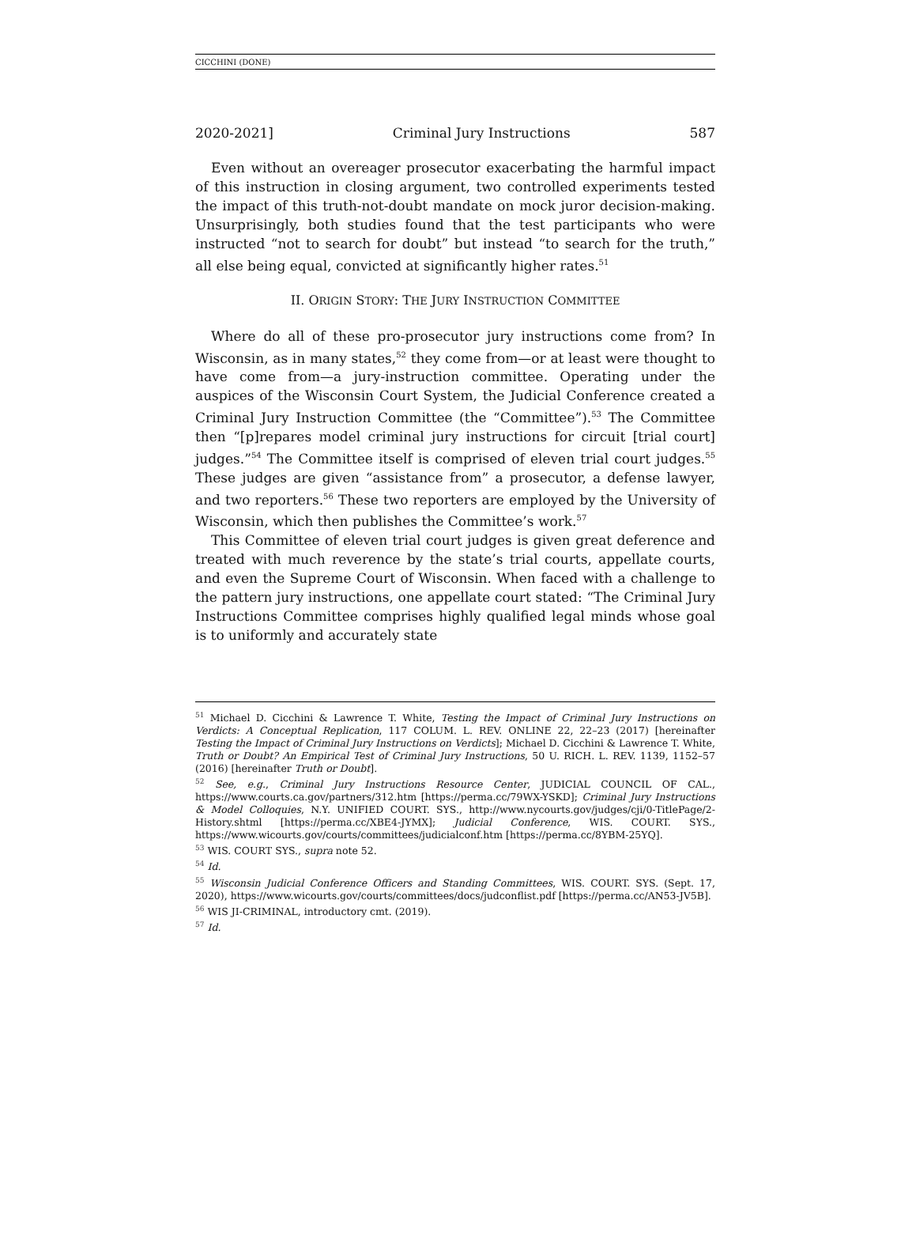CICCHINI (DONE)
2020-2021] Criminal Jury Instructions 587
Even without an overeager prosecutor exacerbating the harmful impact of this instruction in closing argument, two controlled experiments tested the impact of this truth-not-doubt mandate on mock juror decision-making. Unsurprisingly, both studies found that the test participants who were instructed “not to search for doubt” but instead “to search for the truth,” all else being equal, convicted at significantly higher rates.<sup>51</sup>
II. ORIGIN STORY: THE JURY INSTRUCTION COMMITTEE
Where do all of these pro-prosecutor jury instructions come from? In Wisconsin, as in many states,<sup>52</sup> they come from—or at least were thought to have come from—a jury-instruction committee. Operating under the auspices of the Wisconsin Court System, the Judicial Conference created a Criminal Jury Instruction Committee (the “Committee”).<sup>53</sup> The Committee then “[p]repares model criminal jury instructions for circuit [trial court] judges.”<sup>54</sup> The Committee itself is comprised of eleven trial court judges.<sup>55</sup> These judges are given “assistance from” a prosecutor, a defense lawyer, and two reporters.<sup>56</sup> These two reporters are employed by the University of Wisconsin, which then publishes the Committee’s work.<sup>57</sup>
This Committee of eleven trial court judges is given great deference and treated with much reverence by the state’s trial courts, appellate courts, and even the Supreme Court of Wisconsin. When faced with a challenge to the pattern jury instructions, one appellate court stated: “The Criminal Jury Instructions Committee comprises highly qualified legal minds whose goal is to uniformly and accurately state
<sup>51</sup> Michael D. Cicchini & Lawrence T. White, Testing the Impact of Criminal Jury Instructions on Verdicts: A Conceptual Replication, 117 COLUM. L. REV. ONLINE 22, 22–23 (2017) [hereinafter Testing the Impact of Criminal Jury Instructions on Verdicts]; Michael D. Cicchini & Lawrence T. White, Truth or Doubt? An Empirical Test of Criminal Jury Instructions, 50 U. RICH. L. REV. 1139, 1152–57 (2016) [hereinafter Truth or Doubt].
<sup>52</sup> See, e.g., Criminal Jury Instructions Resource Center, JUDICIAL COUNCIL OF CAL., https://www.courts.ca.gov/partners/312.htm [https://perma.cc/79WX-YSKD]; Criminal Jury Instructions & Model Colloquies, N.Y. UNIFIED COURT. SYS., http://www.nycourts.gov/judges/cji/0-TitlePage/2-History.shtml [https://perma.cc/XBE4-JYMX]; Judicial Conference, WIS. COURT. SYS., https://www.wicourts.gov/courts/committees/judicialconf.htm [https://perma.cc/8YBM-25YQ].
<sup>53</sup> WIS. COURT SYS., supra note 52.
<sup>54</sup> Id.
<sup>55</sup> Wisconsin Judicial Conference Officers and Standing Committees, WIS. COURT. SYS. (Sept. 17, 2020), https://www.wicourts.gov/courts/committees/docs/judconflist.pdf [https://perma.cc/AN53-JV5B].
<sup>56</sup> WIS JI-CRIMINAL, introductory cmt. (2019).
<sup>57</sup> Id.